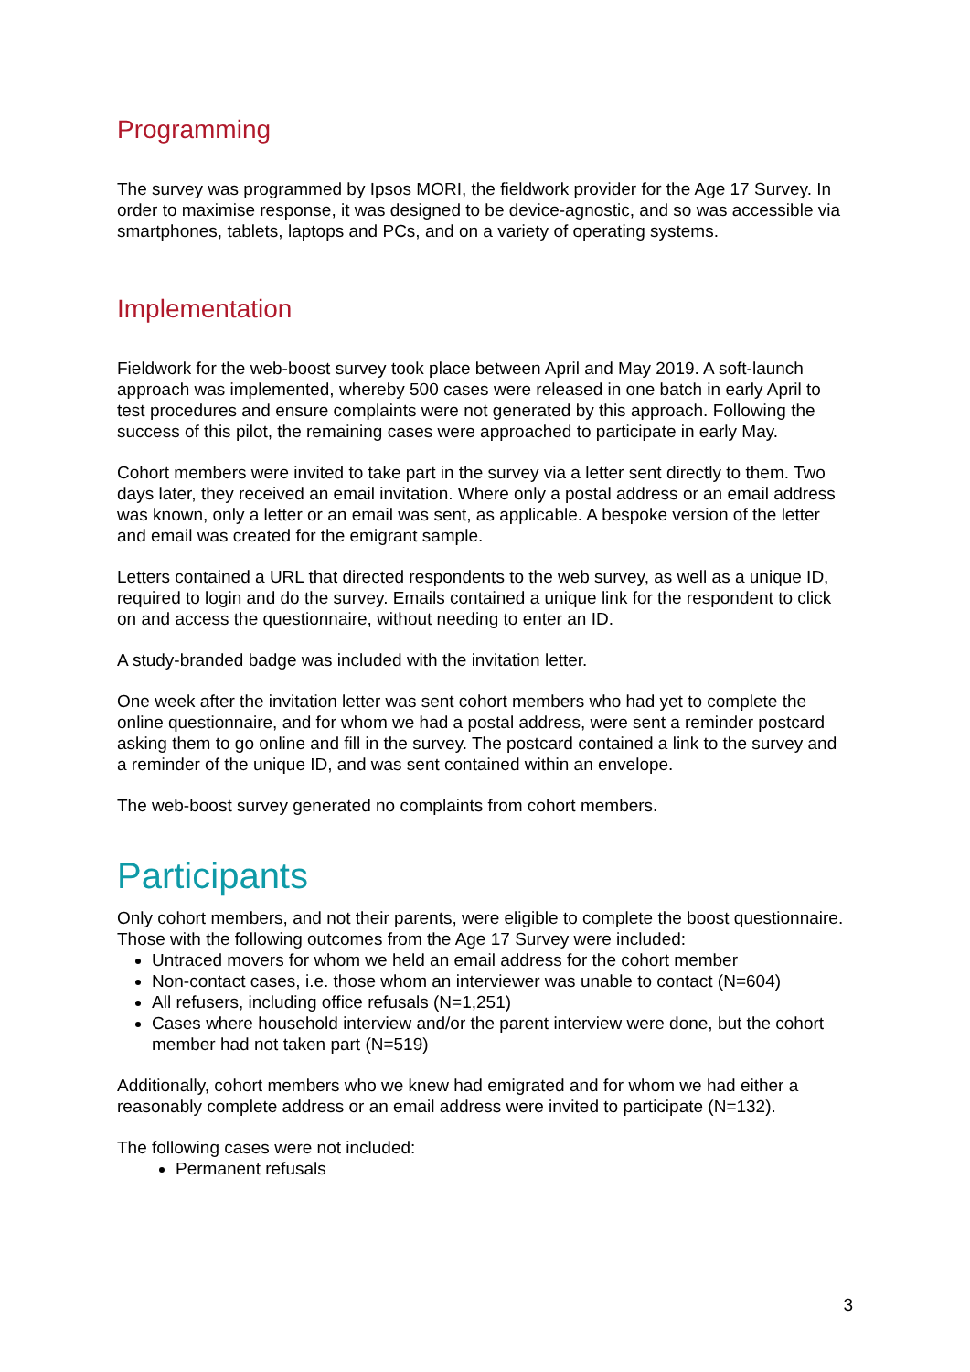Programming
The survey was programmed by Ipsos MORI, the fieldwork provider for the Age 17 Survey. In order to maximise response, it was designed to be device-agnostic, and so was accessible via smartphones, tablets, laptops and PCs, and on a variety of operating systems.
Implementation
Fieldwork for the web-boost survey took place between April and May 2019. A soft-launch approach was implemented, whereby 500 cases were released in one batch in early April to test procedures and ensure complaints were not generated by this approach. Following the success of this pilot, the remaining cases were approached to participate in early May.
Cohort members were invited to take part in the survey via a letter sent directly to them. Two days later, they received an email invitation. Where only a postal address or an email address was known, only a letter or an email was sent, as applicable. A bespoke version of the letter and email was created for the emigrant sample.
Letters contained a URL that directed respondents to the web survey, as well as a unique ID, required to login and do the survey. Emails contained a unique link for the respondent to click on and access the questionnaire, without needing to enter an ID.
A study-branded badge was included with the invitation letter.
One week after the invitation letter was sent cohort members who had yet to complete the online questionnaire, and for whom we had a postal address, were sent a reminder postcard asking them to go online and fill in the survey. The postcard contained a link to the survey and a reminder of the unique ID, and was sent contained within an envelope.
The web-boost survey generated no complaints from cohort members.
Participants
Only cohort members, and not their parents, were eligible to complete the boost questionnaire. Those with the following outcomes from the Age 17 Survey were included:
Untraced movers for whom we held an email address for the cohort member
Non-contact cases, i.e. those whom an interviewer was unable to contact (N=604)
All refusers, including office refusals (N=1,251)
Cases where household interview and/or the parent interview were done, but the cohort member had not taken part (N=519)
Additionally, cohort members who we knew had emigrated and for whom we had either a reasonably complete address or an email address were invited to participate (N=132).
The following cases were not included:
Permanent refusals
3